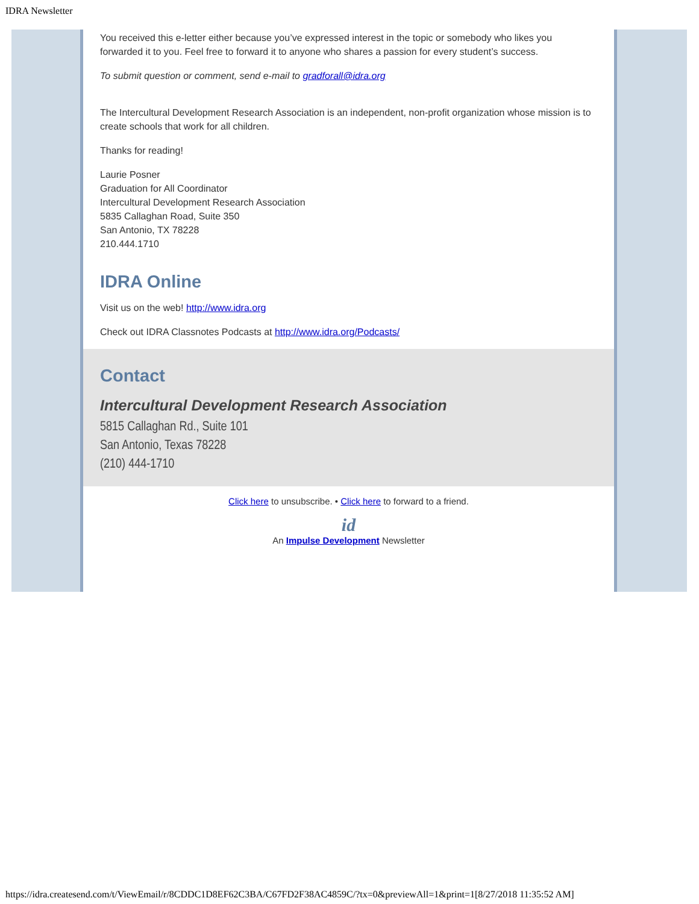IDRA Newsletter
You received this e-letter either because you’ve expressed interest in the topic or somebody who likes you forwarded it to you. Feel free to forward it to anyone who shares a passion for every student’s success.
To submit question or comment, send e-mail to gradforall@idra.org
The Intercultural Development Research Association is an independent, non-profit organization whose mission is to create schools that work for all children.
Thanks for reading!
Laurie Posner
Graduation for All Coordinator
Intercultural Development Research Association
5835 Callaghan Road, Suite 350
San Antonio, TX 78228
210.444.1710
IDRA Online
Visit us on the web! http://www.idra.org
Check out IDRA Classnotes Podcasts at http://www.idra.org/Podcasts/
Contact
Intercultural Development Research Association
5815 Callaghan Rd., Suite 101
San Antonio, Texas 78228
(210) 444-1710
Click here to unsubscribe. • Click here to forward to a friend.
id
An Impulse Development Newsletter
https://idra.createsend.com/t/ViewEmail/r/8CDDC1D8EF62C3BA/C67FD2F38AC4859C/?tx=0&previewAll=1&print=1[8/27/2018 11:35:52 AM]